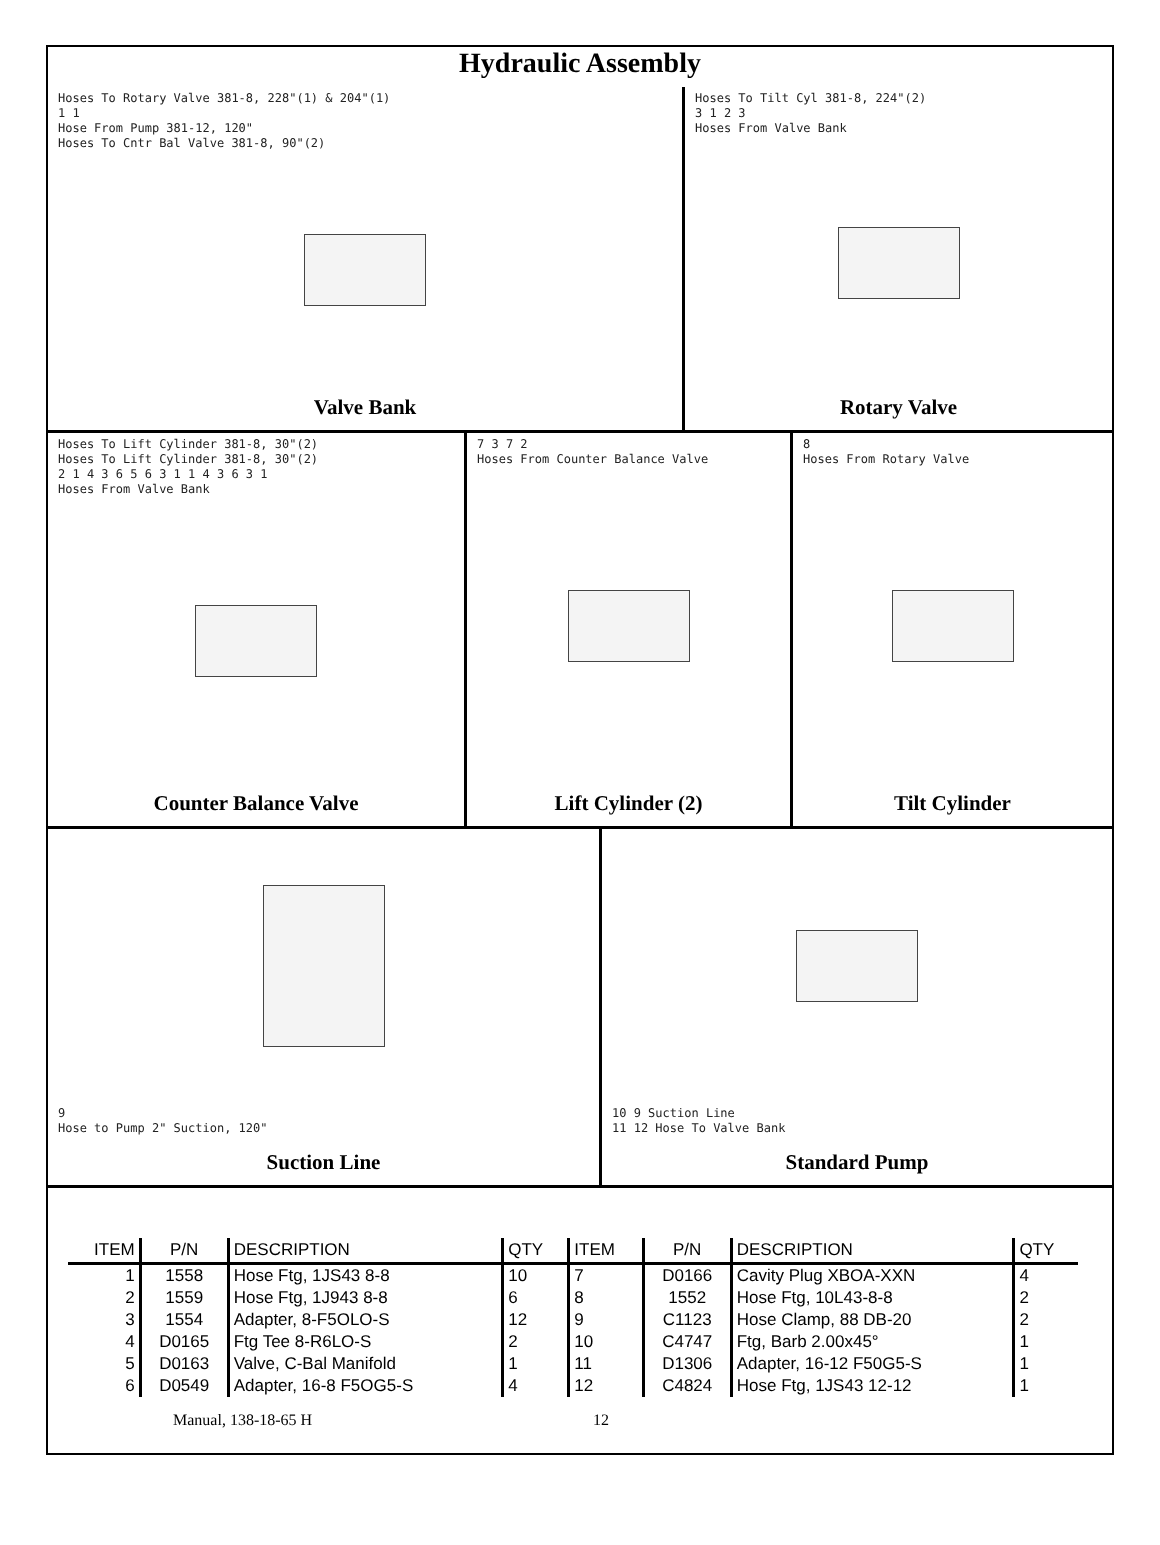Hydraulic Assembly
Hoses To Rotary Valve 381-8, 228"(1) & 204"(1)
1 1
Hose From Pump 381-12, 120"
Hoses To Cntr Bal Valve 381-8, 90"(2)
Valve Bank
Hoses To Tilt Cyl 381-8, 224"(2)
3 1 2 3
Hoses From Valve Bank
Rotary Valve
Hoses To Lift Cylinder 381-8, 30"(2)
Hoses To Lift Cylinder 381-8, 30"(2)
2 1 4 3 6 5 6 3 1 1 4 3 6 3 1
Hoses From Valve Bank
Counter Balance Valve
7 3 7 2
Hoses From Counter Balance Valve
Lift Cylinder (2)
8
Hoses From Rotary Valve
Tilt Cylinder
9
Hose to Pump 2" Suction, 120"
Suction Line
10 9 Suction Line
11 12 Hose To Valve Bank
Standard Pump
| ITEM | P/N | DESCRIPTION | QTY | ITEM | P/N | DESCRIPTION | QTY |
| --- | --- | --- | --- | --- | --- | --- | --- |
| 1 | 1558 | Hose Ftg, 1JS43 8-8 | 10 | 7 | D0166 | Cavity Plug XBOA-XXN | 4 |
| 2 | 1559 | Hose Ftg, 1J943 8-8 | 6 | 8 | 1552 | Hose Ftg, 10L43-8-8 | 2 |
| 3 | 1554 | Adapter, 8-F5OLO-S | 12 | 9 | C1123 | Hose Clamp, 88 DB-20 | 2 |
| 4 | D0165 | Ftg Tee 8-R6LO-S | 2 | 10 | C4747 | Ftg, Barb 2.00x45° | 1 |
| 5 | D0163 | Valve, C-Bal Manifold | 1 | 11 | D1306 | Adapter, 16-12 F50G5-S | 1 |
| 6 | D0549 | Adapter, 16-8 F5OG5-S | 4 | 12 | C4824 | Hose Ftg, 1JS43 12-12 | 1 |
Manual, 138-18-65 H 12